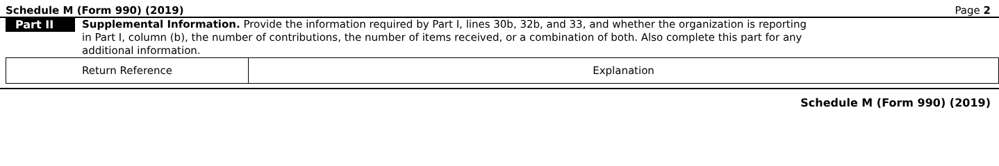Schedule M (Form 990) (2019) Page 2
Part II
Supplemental Information. Provide the information required by Part I, lines 30b, 32b, and 33, and whether the organization is reporting in Part I, column (b), the number of contributions, the number of items received, or a combination of both. Also complete this part for any additional information.
| Return Reference | Explanation |
Schedule M (Form 990) (2019)